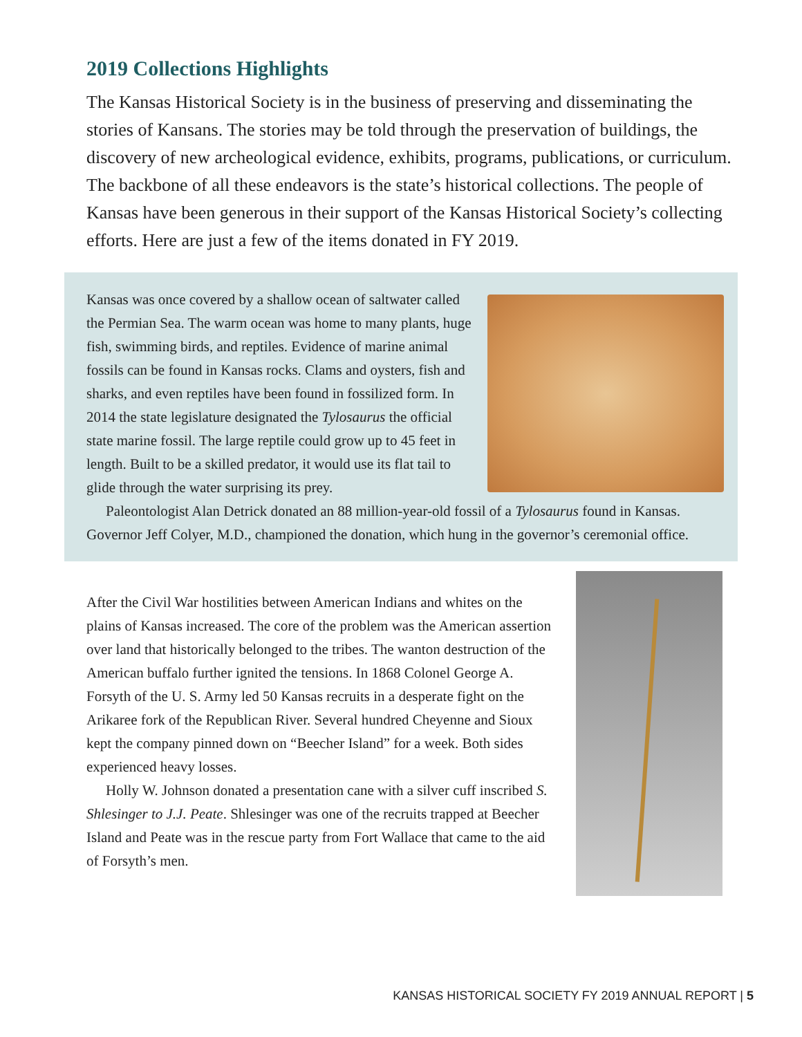2019 Collections Highlights
The Kansas Historical Society is in the business of preserving and disseminating the stories of Kansans. The stories may be told through the preservation of buildings, the discovery of new archeological evidence, exhibits, programs, publications, or curriculum. The backbone of all these endeavors is the state’s historical collections. The people of Kansas have been generous in their support of the Kansas Historical Society’s collecting efforts. Here are just a few of the items donated in FY 2019.
Kansas was once covered by a shallow ocean of saltwater called the Permian Sea. The warm ocean was home to many plants, huge fish, swimming birds, and reptiles. Evidence of marine animal fossils can be found in Kansas rocks. Clams and oysters, fish and sharks, and even reptiles have been found in fossilized form. In 2014 the state legislature designated the Tylosaurus the official state marine fossil. The large reptile could grow up to 45 feet in length. Built to be a skilled predator, it would use its flat tail to glide through the water surprising its prey.
Paleontologist Alan Detrick donated an 88 million-year-old fossil of a Tylosaurus found in Kansas. Governor Jeff Colyer, M.D., championed the donation, which hung in the governor’s ceremonial office.
After the Civil War hostilities between American Indians and whites on the plains of Kansas increased. The core of the problem was the American assertion over land that historically belonged to the tribes. The wanton destruction of the American buffalo further ignited the tensions. In 1868 Colonel George A. Forsyth of the U. S. Army led 50 Kansas recruits in a desperate fight on the Arikaree fork of the Republican River. Several hundred Cheyenne and Sioux kept the company pinned down on “Beecher Island” for a week. Both sides experienced heavy losses.
Holly W. Johnson donated a presentation cane with a silver cuff inscribed S. Shlesinger to J.J. Peate. Shlesinger was one of the recruits trapped at Beecher Island and Peate was in the rescue party from Fort Wallace that came to the aid of Forsyth’s men.
KANSAS HISTORICAL SOCIETY FY 2019 ANNUAL REPORT | 5